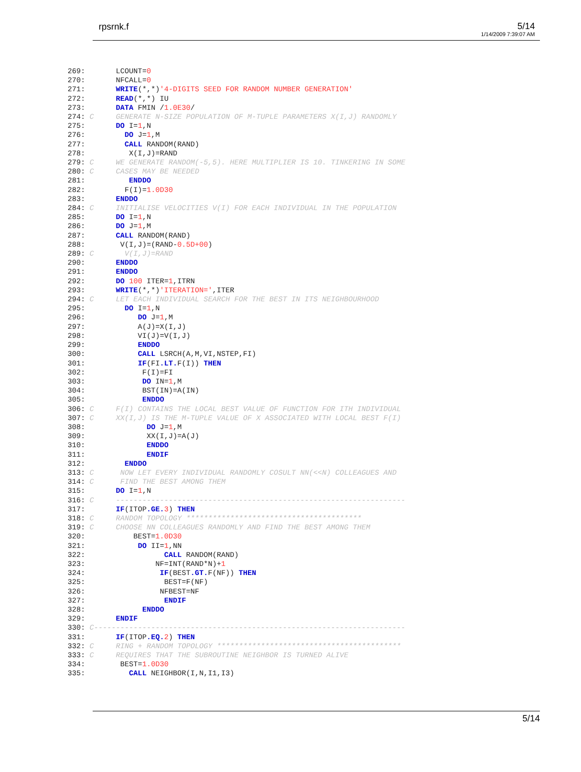rpsrnk.f 5/14
1/14/2009 7:39:07 AM
269:       LCOUNT=0
270:       NFCALL=0
271:       WRITE(*,*)'4-DIGITS SEED FOR RANDOM NUMBER GENERATION'
272:       READ(*,*) IU
273:       DATA FMIN /1.0E30/
274: C     GENERATE N-SIZE POPULATION OF M-TUPLE PARAMETERS X(I,J) RANDOMLY
275:       DO I=1,N
276:         DO J=1,M
277:         CALL RANDOM(RAND)
278:          X(I,J)=RAND
279: C     WE GENERATE RANDOM(-5,5). HERE MULTIPLIER IS 10. TINKERING IN SOME
280: C     CASES MAY BE NEEDED
281:          ENDDO
282:         F(I)=1.0D30
283:       ENDDO
284: C     INITIALISE VELOCITIES V(I) FOR EACH INDIVIDUAL IN THE POPULATION
285:       DO I=1,N
286:       DO J=1,M
287:       CALL RANDOM(RAND)
288:        V(I,J)=(RAND-0.5D+00)
289: C       V(I,J)=RAND
290:       ENDDO
291:       ENDDO
292:       DO 100 ITER=1,ITRN
293:       WRITE(*,*)'ITERATION=',ITER
294: C     LET EACH INDIVIDUAL SEARCH FOR THE BEST IN ITS NEIGHBOURHOOD
295:         DO I=1,N
296:            DO J=1,M
297:            A(J)=X(I,J)
298:            VI(J)=V(I,J)
299:            ENDDO
300:            CALL LSRCH(A,M,VI,NSTEP,FI)
301:            IF(FI.LT. F(I)) THEN
302:             F(I)=FI
303:             DO IN=1,M
304:             BST(IN)=A(IN)
305:             ENDDO
306: C     F(I) CONTAINS THE LOCAL BEST VALUE OF FUNCTION FOR ITH INDIVIDUAL
307: C     XX(I,J) IS THE M-TUPLE VALUE OF X ASSOCIATED WITH LOCAL BEST F(I)
308:              DO J=1,M
309:              XX(I,J)=A(J)
310:              ENDDO
311:              ENDIF
312:         ENDDO
313: C      NOW LET EVERY INDIVIDUAL RANDOMLY COSULT NN(<<N) COLLEAGUES AND
314: C      FIND THE BEST AMONG THEM
315:       DO I=1,N
316: C     ------------------------------------------------------------------
317:       IF(ITOP.GE. 3) THEN
318: C     RANDOM TOPOLOGY ****************************************
319: C     CHOOSE NN COLLEAGUES RANDOMLY AND FIND THE BEST AMONG THEM
320:           BEST=1.0D30
321:            DO II=1,NN
322:                  CALL RANDOM(RAND)
323:                NF=INT(RAND*N)+1
324:                 IF(BEST.GT. F(NF)) THEN
325:                  BEST=F(NF)
326:                 NFBEST=NF
327:                  ENDIF
328:             ENDDO
329:       ENDIF
330: C-----------------------------------------------------------------------
331:       IF(ITOP.EQ. 2) THEN
332: C     RING + RANDOM TOPOLOGY ******************************************
333: C     REQUIRES THAT THE SUBROUTINE NEIGHBOR IS TURNED ALIVE
334:        BEST=1.0D30
335:          CALL NEIGHBOR(I,N,I1,I3)
5/14